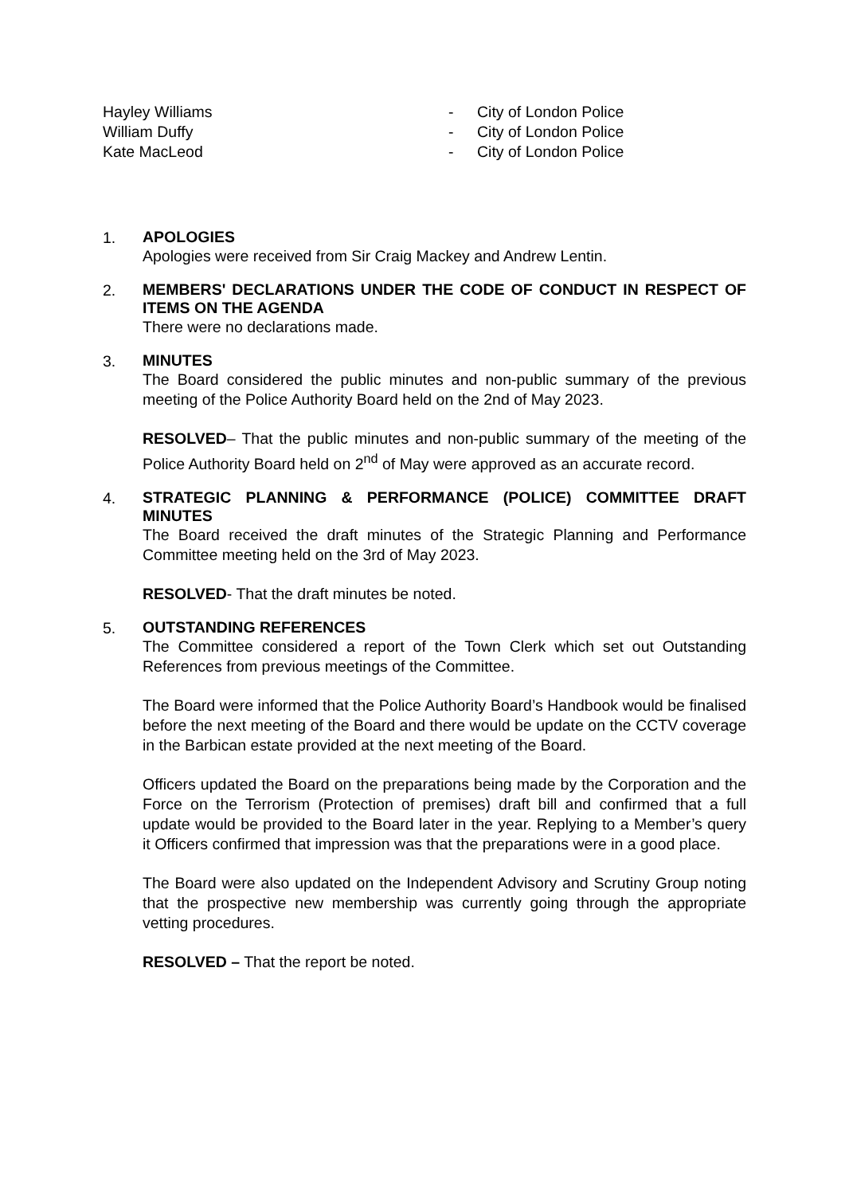| Hayley Williams | - | City of London Police |
| William Duffy | - | City of London Police |
| Kate MacLeod | - | City of London Police |
1.
APOLOGIES
Apologies were received from Sir Craig Mackey and Andrew Lentin.
2.
MEMBERS' DECLARATIONS UNDER THE CODE OF CONDUCT IN RESPECT OF ITEMS ON THE AGENDA
There were no declarations made.
3.
MINUTES
The Board considered the public minutes and non-public summary of the previous meeting of the Police Authority Board held on the 2nd of May 2023.
RESOLVED– That the public minutes and non-public summary of the meeting of the Police Authority Board held on 2<sup>nd</sup> of May were approved as an accurate record.
4.
STRATEGIC PLANNING & PERFORMANCE (POLICE) COMMITTEE DRAFT MINUTES
The Board received the draft minutes of the Strategic Planning and Performance Committee meeting held on the 3rd of May 2023.
RESOLVED- That the draft minutes be noted.
5.
OUTSTANDING REFERENCES
The Committee considered a report of the Town Clerk which set out Outstanding References from previous meetings of the Committee.
The Board were informed that the Police Authority Board’s Handbook would be finalised before the next meeting of the Board and there would be update on the CCTV coverage in the Barbican estate provided at the next meeting of the Board.
Officers updated the Board on the preparations being made by the Corporation and the Force on the Terrorism (Protection of premises) draft bill and confirmed that a full update would be provided to the Board later in the year. Replying to a Member’s query it Officers confirmed that impression was that the preparations were in a good place.
The Board were also updated on the Independent Advisory and Scrutiny Group noting that the prospective new membership was currently going through the appropriate vetting procedures.
RESOLVED – That the report be noted.